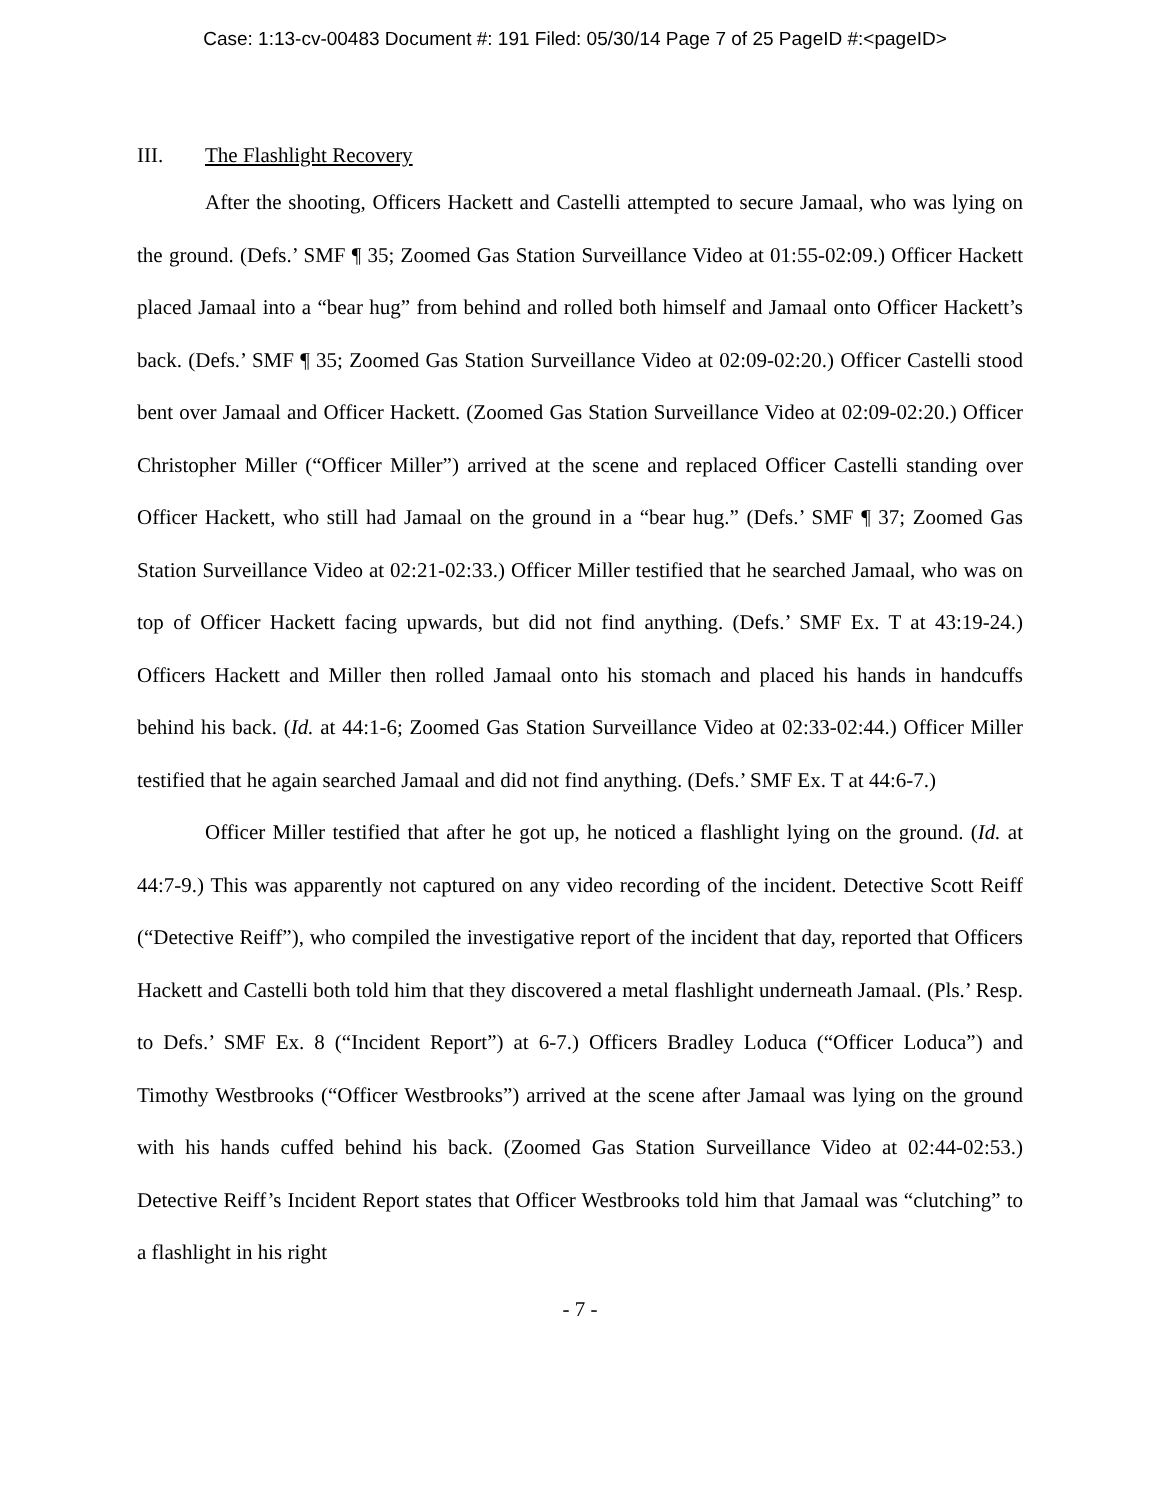Case: 1:13-cv-00483 Document #: 191 Filed: 05/30/14 Page 7 of 25 PageID #:<pageID>
III. The Flashlight Recovery
After the shooting, Officers Hackett and Castelli attempted to secure Jamaal, who was lying on the ground. (Defs.’ SMF ¶ 35; Zoomed Gas Station Surveillance Video at 01:55-02:09.) Officer Hackett placed Jamaal into a “bear hug” from behind and rolled both himself and Jamaal onto Officer Hackett’s back. (Defs.’ SMF ¶ 35; Zoomed Gas Station Surveillance Video at 02:09-02:20.) Officer Castelli stood bent over Jamaal and Officer Hackett. (Zoomed Gas Station Surveillance Video at 02:09-02:20.) Officer Christopher Miller (“Officer Miller”) arrived at the scene and replaced Officer Castelli standing over Officer Hackett, who still had Jamaal on the ground in a “bear hug.” (Defs.’ SMF ¶ 37; Zoomed Gas Station Surveillance Video at 02:21-02:33.) Officer Miller testified that he searched Jamaal, who was on top of Officer Hackett facing upwards, but did not find anything. (Defs.’ SMF Ex. T at 43:19-24.) Officers Hackett and Miller then rolled Jamaal onto his stomach and placed his hands in handcuffs behind his back. (Id. at 44:1-6; Zoomed Gas Station Surveillance Video at 02:33-02:44.) Officer Miller testified that he again searched Jamaal and did not find anything. (Defs.’ SMF Ex. T at 44:6-7.)
Officer Miller testified that after he got up, he noticed a flashlight lying on the ground. (Id. at 44:7-9.) This was apparently not captured on any video recording of the incident. Detective Scott Reiff (“Detective Reiff”), who compiled the investigative report of the incident that day, reported that Officers Hackett and Castelli both told him that they discovered a metal flashlight underneath Jamaal. (Pls.’ Resp. to Defs.’ SMF Ex. 8 (“Incident Report”) at 6-7.) Officers Bradley Loduca (“Officer Loduca”) and Timothy Westbrooks (“Officer Westbrooks”) arrived at the scene after Jamaal was lying on the ground with his hands cuffed behind his back. (Zoomed Gas Station Surveillance Video at 02:44-02:53.) Detective Reiff’s Incident Report states that Officer Westbrooks told him that Jamaal was “clutching” to a flashlight in his right
- 7 -